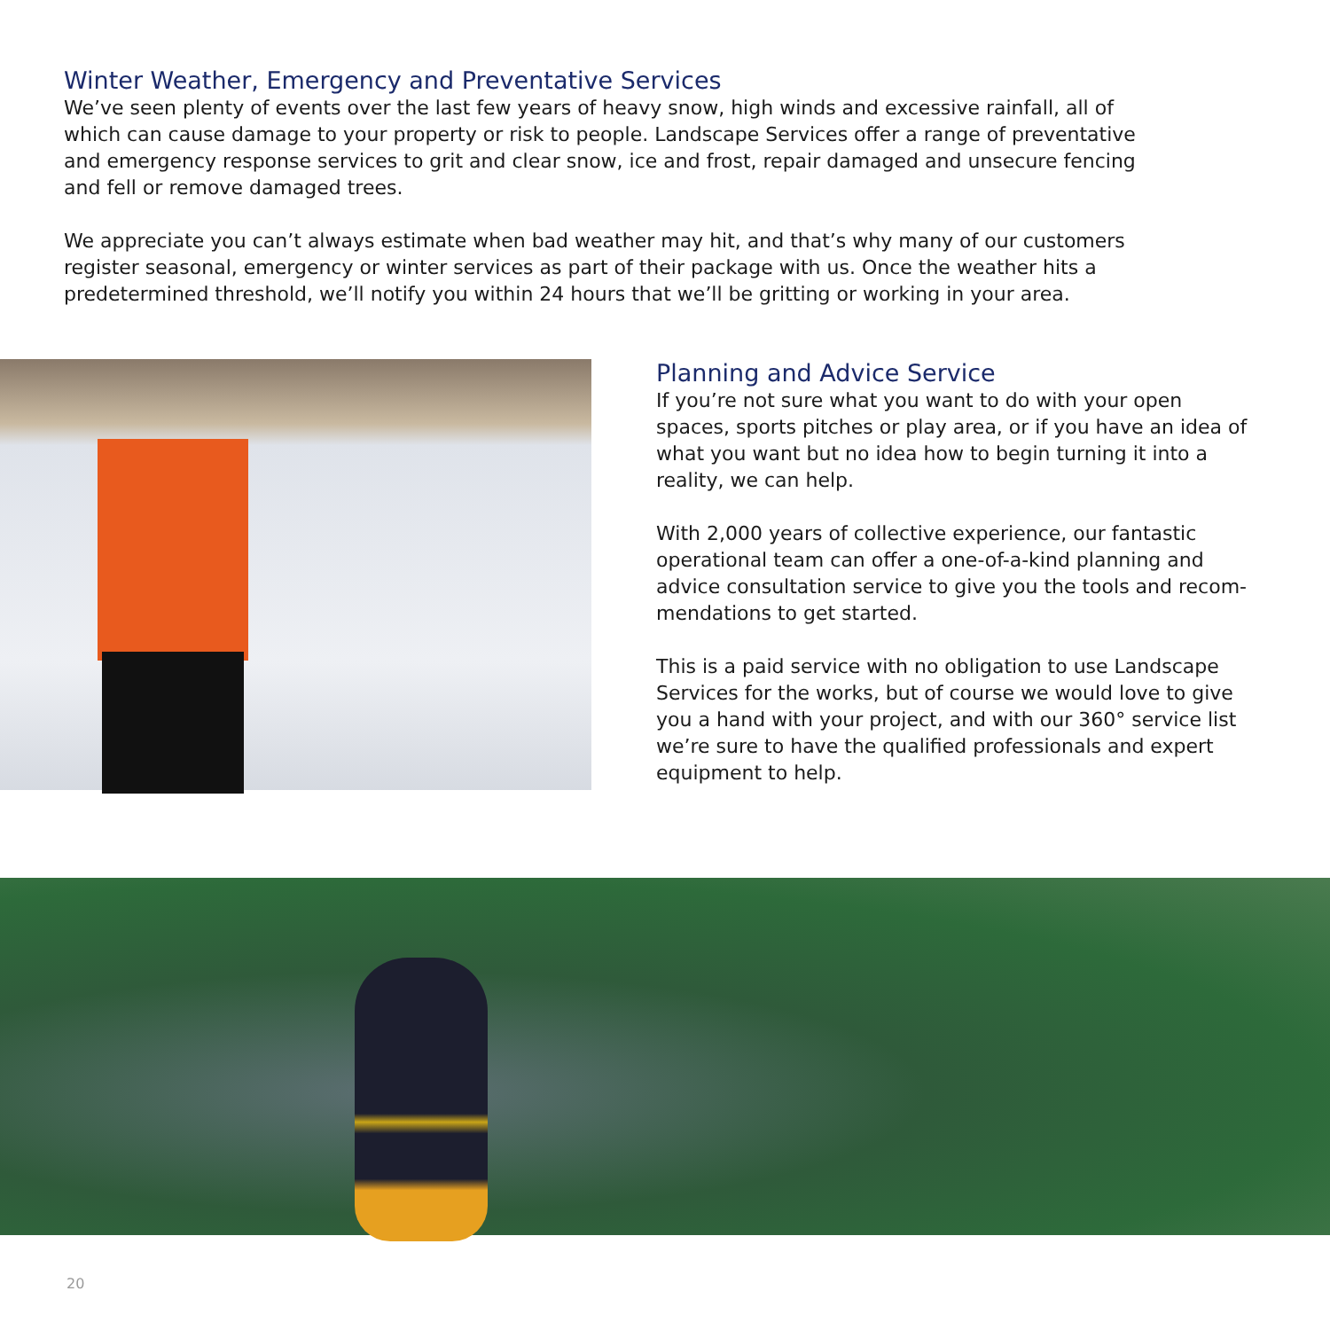Winter Weather, Emergency and Preventative Services
We’ve seen plenty of events over the last few years of heavy snow, high winds and excessive rainfall, all of which can cause damage to your property or risk to people. Landscape Services offer a range of preventative and emergency response services to grit and clear snow, ice and frost, repair damaged and unsecure fencing and fell or remove damaged trees.
We appreciate you can’t always estimate when bad weather may hit, and that’s why many of our customers register seasonal, emergency or winter services as part of their package with us. Once the weather hits a predetermined threshold, we’ll notify you within 24 hours that we’ll be gritting or working in your area.
Planning and Advice Service
If you’re not sure what you want to do with your open spaces, sports pitches or play area, or if you have an idea of what you want but no idea how to begin turning it into a reality, we can help.
With 2,000 years of collective experience, our fantastic operational team can offer a one-of-a-kind planning and advice consultation service to give you the tools and recom-mendations to get started.
This is a paid service with no obligation to use Landscape Services for the works, but of course we would love to give you a hand with your project, and with our 360° service list we’re sure to have the qualified professionals and expert equipment to help.
20